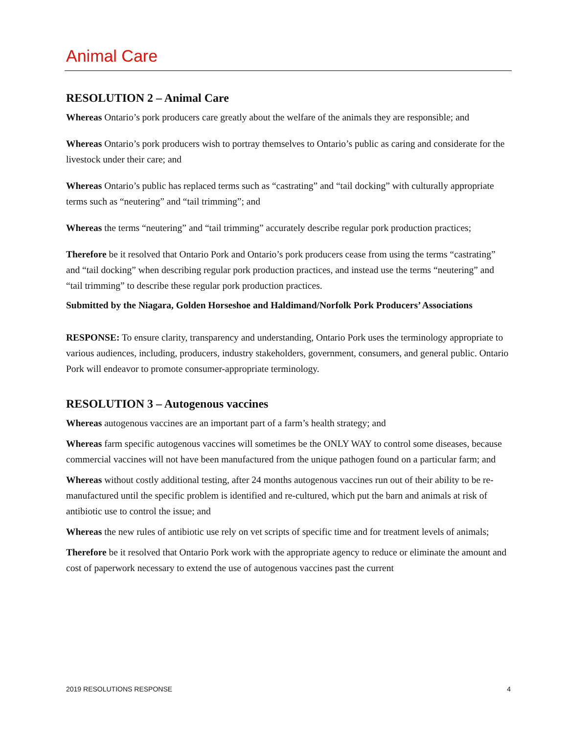Animal Care
RESOLUTION 2 – Animal Care
Whereas Ontario’s pork producers care greatly about the welfare of the animals they are responsible; and
Whereas Ontario’s pork producers wish to portray themselves to Ontario’s public as caring and considerate for the livestock under their care; and
Whereas Ontario’s public has replaced terms such as “castrating” and “tail docking” with culturally appropriate terms such as “neutering” and “tail trimming”; and
Whereas the terms “neutering” and “tail trimming” accurately describe regular pork production practices;
Therefore be it resolved that Ontario Pork and Ontario’s pork producers cease from using the terms “castrating” and “tail docking” when describing regular pork production practices, and instead use the terms “neutering” and “tail trimming” to describe these regular pork production practices.
Submitted by the Niagara, Golden Horseshoe and Haldimand/Norfolk Pork Producers’ Associations
RESPONSE: To ensure clarity, transparency and understanding, Ontario Pork uses the terminology appropriate to various audiences, including, producers, industry stakeholders, government, consumers, and general public. Ontario Pork will endeavor to promote consumer-appropriate terminology.
RESOLUTION 3 – Autogenous vaccines
Whereas autogenous vaccines are an important part of a farm’s health strategy; and
Whereas farm specific autogenous vaccines will sometimes be the ONLY WAY to control some diseases, because commercial vaccines will not have been manufactured from the unique pathogen found on a particular farm; and
Whereas without costly additional testing, after 24 months autogenous vaccines run out of their ability to be re-manufactured until the specific problem is identified and re-cultured, which put the barn and animals at risk of antibiotic use to control the issue; and
Whereas the new rules of antibiotic use rely on vet scripts of specific time and for treatment levels of animals;
Therefore be it resolved that Ontario Pork work with the appropriate agency to reduce or eliminate the amount and cost of paperwork necessary to extend the use of autogenous vaccines past the current
2019 RESOLUTIONS RESPONSE 4